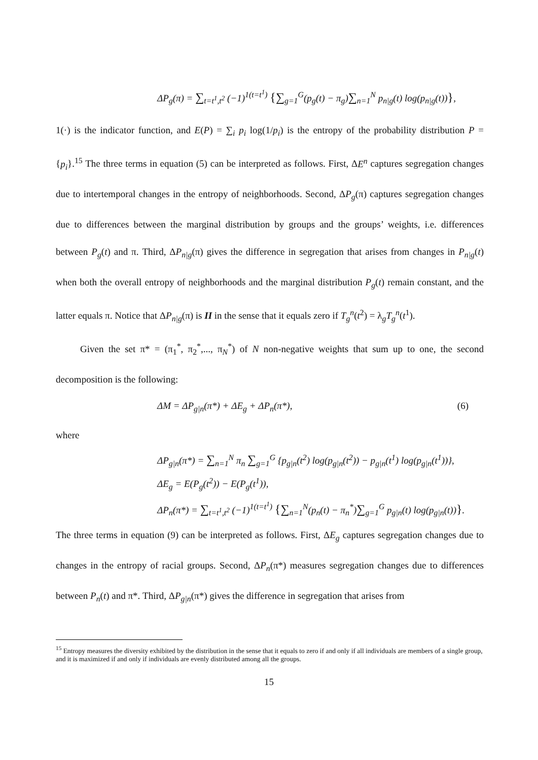ΔP<sub>g</sub>(π) = ∑<sub>t=t<sup>1</sup>,t<sup>2</sup></sub> (−1)<sup>1(t=t<sup>1</sup>)</sup> {∑<sub>g=1</sub><sup>G</sup>(p<sub>g</sub>(t) − π<sub>g</sub>)∑<sub>n=1</sub><sup>N</sup> p<sub>n|g</sub>(t) log(p<sub>n|g</sub>(t))},
1(·) is the indicator function, and E(P) = ∑<sub>i</sub> p<sub>i</sub> log(1/p<sub>i</sub>) is the entropy of the probability distribution P = {p<sub>i</sub>}.<sup>15</sup> The three terms in equation (5) can be interpreted as follows. First, ΔE<sup>n</sup> captures segregation changes due to intertemporal changes in the entropy of neighborhoods. Second, ΔP<sub>g</sub>(π) captures segregation changes due to differences between the marginal distribution by groups and the groups’ weights, i.e. differences between P<sub>g</sub>(t) and π. Third, ΔP<sub>n|g</sub>(π) gives the difference in segregation that arises from changes in P<sub>n|g</sub>(t) when both the overall entropy of neighborhoods and the marginal distribution P<sub>g</sub>(t) remain constant, and the latter equals π. Notice that ΔP<sub>n|g</sub>(π) is II in the sense that it equals zero if T<sub>g</sub><sup>n</sup>(t<sup>2</sup>) = λ<sub>g</sub>T<sub>g</sub><sup>n</sup>(t<sup>1</sup>).
Given the set π* = (π<sub>1</sub><sup>*</sup>, π<sub>2</sub><sup>*</sup>,..., π<sub>N</sub><sup>*</sup>) of N non-negative weights that sum up to one, the second decomposition is the following:
ΔM = ΔP<sub>g|n</sub>(π*) + ΔE<sub>g</sub> + ΔP<sub>n</sub>(π*), (6)
where
ΔP<sub>g|n</sub>(π*) = ∑<sub>n=1</sub><sup>N</sup> π<sub>n</sub> ∑<sub>g=1</sub><sup>G</sup> {p<sub>g|n</sub>(t<sup>2</sup>) log(p<sub>g|n</sub>(t<sup>2</sup>)) − p<sub>g|n</sub>(t<sup>1</sup>) log(p<sub>g|n</sub>(t<sup>1</sup>))},
ΔE<sub>g</sub> = E(P<sub>g</sub>(t<sup>2</sup>)) − E(P<sub>g</sub>(t<sup>1</sup>)),
ΔP<sub>n</sub>(π*) = ∑<sub>t=t<sup>1</sup>,t<sup>2</sup></sub> (−1)<sup>1(t=t<sup>1</sup>)</sup> {∑<sub>n=1</sub><sup>N</sup>(p<sub>n</sub>(t) − π<sub>n</sub><sup>*</sup>)∑<sub>g=1</sub><sup>G</sup> p<sub>g|n</sub>(t) log(p<sub>g|n</sub>(t))}.
The three terms in equation (9) can be interpreted as follows. First, ΔE<sub>g</sub> captures segregation changes due to changes in the entropy of racial groups. Second, ΔP<sub>n</sub>(π*) measures segregation changes due to differences between P<sub>n</sub>(t) and π*. Third, ΔP<sub>g|n</sub>(π*) gives the difference in segregation that arises from
<sup>15</sup> Entropy measures the diversity exhibited by the distribution in the sense that it equals to zero if and only if all individuals are members of a single group, and it is maximized if and only if individuals are evenly distributed among all the groups.
15